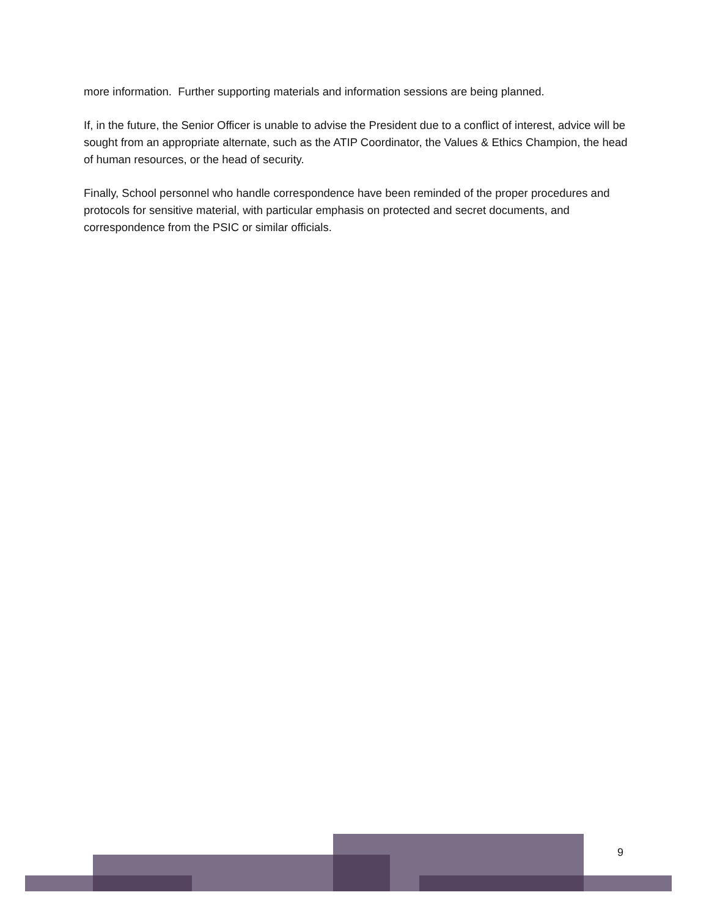more information. Further supporting materials and information sessions are being planned.
If, in the future, the Senior Officer is unable to advise the President due to a conflict of interest, advice will be sought from an appropriate alternate, such as the ATIP Coordinator, the Values & Ethics Champion, the head of human resources, or the head of security.
Finally, School personnel who handle correspondence have been reminded of the proper procedures and protocols for sensitive material, with particular emphasis on protected and secret documents, and correspondence from the PSIC or similar officials.
9